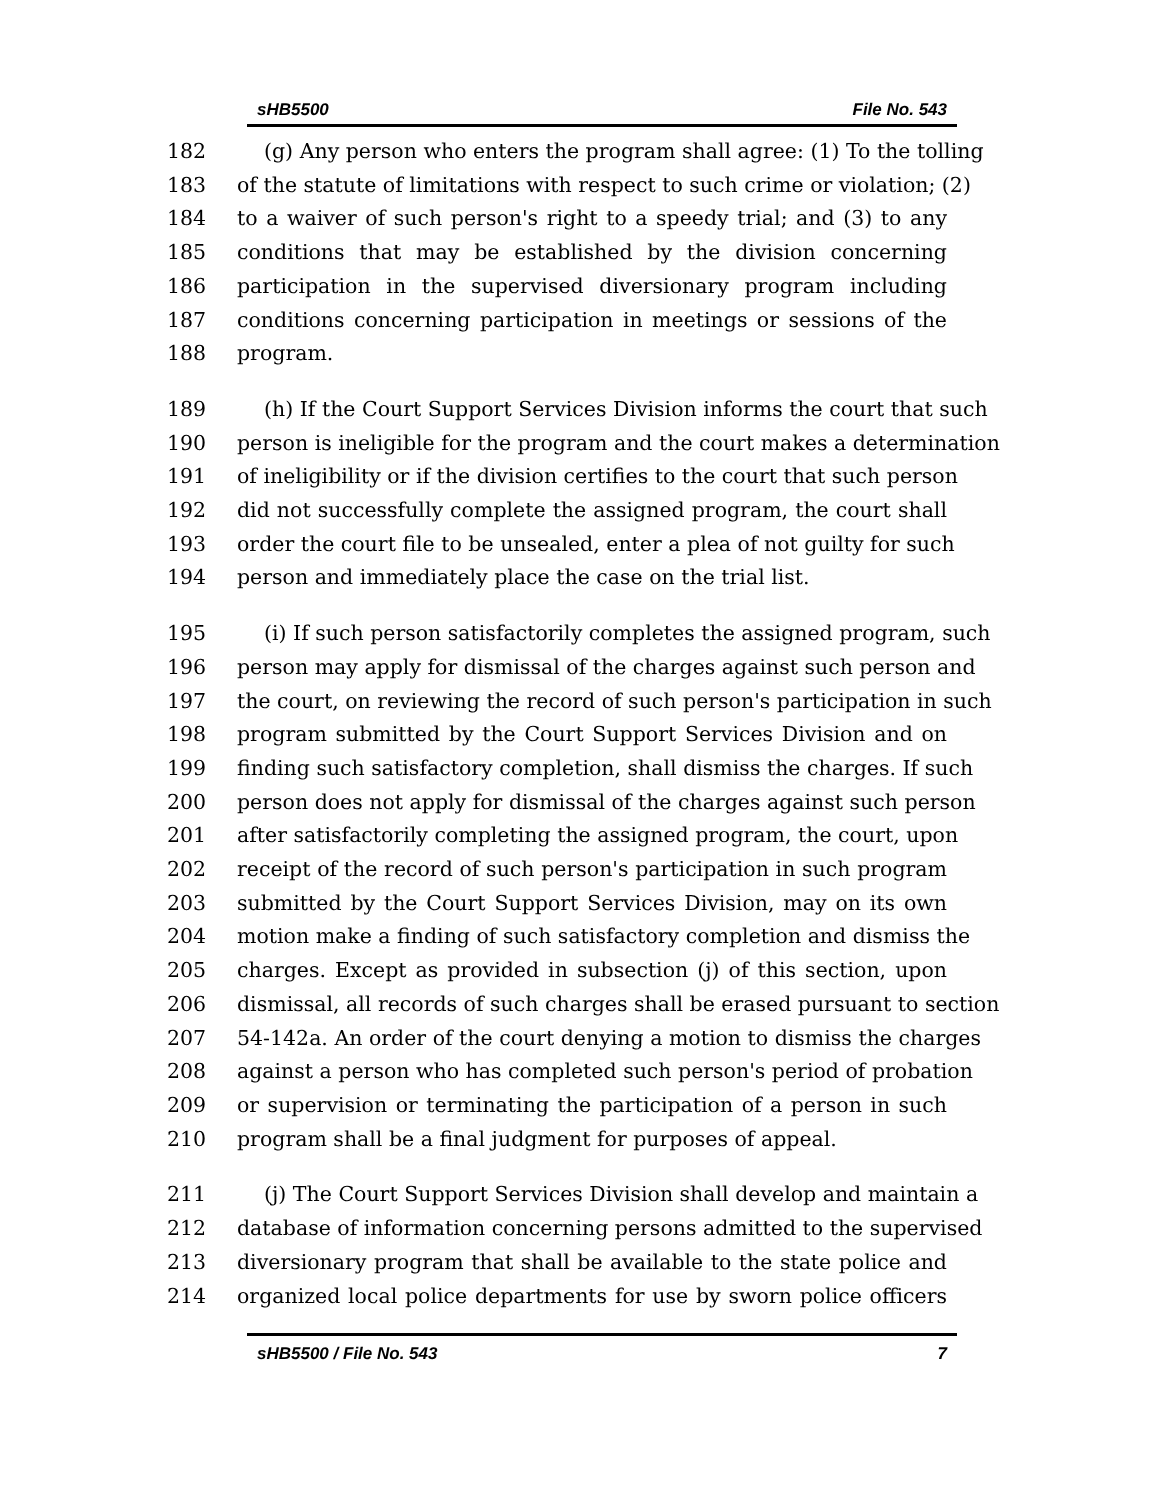sHB5500 File No. 543
182 (g) Any person who enters the program shall agree: (1) To the tolling
183 of the statute of limitations with respect to such crime or violation; (2)
184 to a waiver of such person's right to a speedy trial; and (3) to any
185 conditions that may be established by the division concerning
186 participation in the supervised diversionary program including
187 conditions concerning participation in meetings or sessions of the
188 program.
189 (h) If the Court Support Services Division informs the court that such
190 person is ineligible for the program and the court makes a determination
191 of ineligibility or if the division certifies to the court that such person
192 did not successfully complete the assigned program, the court shall
193 order the court file to be unsealed, enter a plea of not guilty for such
194 person and immediately place the case on the trial list.
195 (i) If such person satisfactorily completes the assigned program, such
196 person may apply for dismissal of the charges against such person and
197 the court, on reviewing the record of such person's participation in such
198 program submitted by the Court Support Services Division and on
199 finding such satisfactory completion, shall dismiss the charges. If such
200 person does not apply for dismissal of the charges against such person
201 after satisfactorily completing the assigned program, the court, upon
202 receipt of the record of such person's participation in such program
203 submitted by the Court Support Services Division, may on its own
204 motion make a finding of such satisfactory completion and dismiss the
205 charges. Except as provided in subsection (j) of this section, upon
206 dismissal, all records of such charges shall be erased pursuant to section
207 54-142a. An order of the court denying a motion to dismiss the charges
208 against a person who has completed such person's period of probation
209 or supervision or terminating the participation of a person in such
210 program shall be a final judgment for purposes of appeal.
211 (j) The Court Support Services Division shall develop and maintain a
212 database of information concerning persons admitted to the supervised
213 diversionary program that shall be available to the state police and
214 organized local police departments for use by sworn police officers
sHB5500 / File No. 543 7